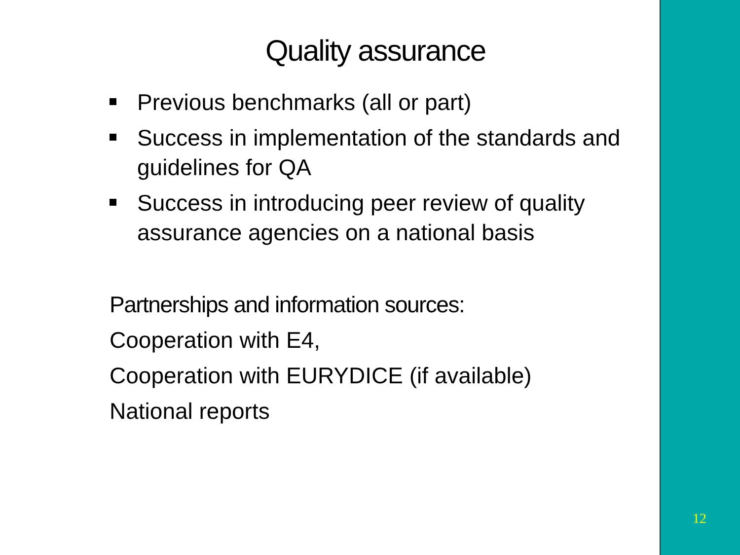Quality assurance
Previous benchmarks (all or part)
Success in implementation of the standards and guidelines for QA
Success in introducing peer review of quality assurance agencies on a national basis
Partnerships and information sources:
Cooperation with E4,
Cooperation with EURYDICE (if available)
National reports
12